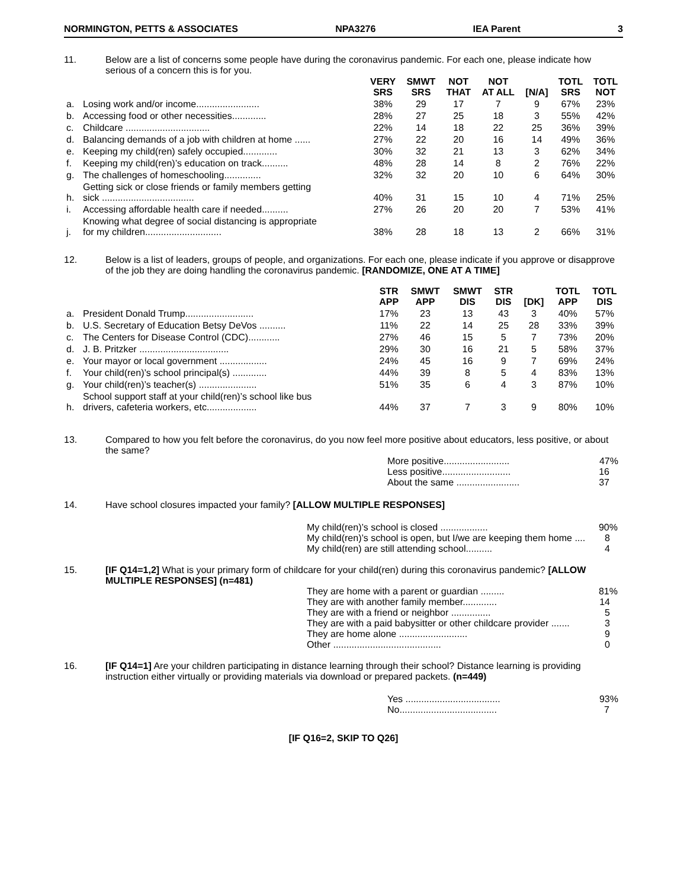NORMINGTON, PETTS & ASSOCIATES NPA3276 IEA Parent 3
11. Below are a list of concerns some people have during the coronavirus pandemic. For each one, please indicate how serious of a concern this is for you.
| | | VERY SRS | SMWT SRS | NOT THAT | NOT AT ALL | [N/A] | TOTL SRS | TOTL NOT |
| --- | --- | --- | --- | --- | --- | --- | --- | --- |
| a. | Losing work and/or income........................ | 38% | 29 | 17 | 7 | 9 | 67% | 23% |
| b. | Accessing food or other necessities............. | 28% | 27 | 25 | 18 | 3 | 55% | 42% |
| c. | Childcare ................................ | 22% | 14 | 18 | 22 | 25 | 36% | 39% |
| d. | Balancing demands of a job with children at home ...... | 27% | 22 | 20 | 16 | 14 | 49% | 36% |
| e. | Keeping my child(ren) safely occupied............. | 30% | 32 | 21 | 13 | 3 | 62% | 34% |
| f. | Keeping my child(ren)’s education on track.......... | 48% | 28 | 14 | 8 | 2 | 76% | 22% |
| g. | The challenges of homeschooling.............. | 32% | 32 | 20 | 10 | 6 | 64% | 30% |
| h. | Getting sick or close friends or family members getting sick ................................... | 40% | 31 | 15 | 10 | 4 | 71% | 25% |
| i. | Accessing affordable health care if needed.......... | 27% | 26 | 20 | 20 | 7 | 53% | 41% |
| j. | Knowing what degree of social distancing is appropriate for my children............................. | 38% | 28 | 18 | 13 | 2 | 66% | 31% |
12. Below is a list of leaders, groups of people, and organizations. For each one, please indicate if you approve or disapprove of the job they are doing handling the coronavirus pandemic. [RANDOMIZE, ONE AT A TIME]
| | | STR APP | SMWT APP | SMWT DIS | STR DIS | [DK] | TOTL APP | TOTL DIS |
| --- | --- | --- | --- | --- | --- | --- | --- | --- |
| a. | President Donald Trump.......................... | 17% | 23 | 13 | 43 | 3 | 40% | 57% |
| b. | U.S. Secretary of Education Betsy DeVos .......... | 11% | 22 | 14 | 25 | 28 | 33% | 39% |
| c. | The Centers for Disease Control (CDC)............ | 27% | 46 | 15 | 5 | 7 | 73% | 20% |
| d. | J. B. Pritzker .................................. | 29% | 30 | 16 | 21 | 5 | 58% | 37% |
| e. | Your mayor or local government .................. | 24% | 45 | 16 | 9 | 7 | 69% | 24% |
| f. | Your child(ren)’s school principal(s) ............. | 44% | 39 | 8 | 5 | 4 | 83% | 13% |
| g. | Your child(ren)’s teacher(s) ...................... | 51% | 35 | 6 | 4 | 3 | 87% | 10% |
| h. | School support staff at your child(ren)’s school like bus drivers, cafeteria workers, etc................... | 44% | 37 | 7 | 3 | 9 | 80% | 10% |
13. Compared to how you felt before the coronavirus, do you now feel more positive about educators, less positive, or about the same?
More positive......................... 47%
Less positive.......................... 16
About the same ........................ 37
14. Have school closures impacted your family? [ALLOW MULTIPLE RESPONSES]
My child(ren)’s school is closed .................. 90%
My child(ren)’s school is open, but I/we are keeping them home .... 8
My child(ren) are still attending school.......... 4
15. [IF Q14=1,2] What is your primary form of childcare for your child(ren) during this coronavirus pandemic? [ALLOW MULTIPLE RESPONSES] (n=481)
They are home with a parent or guardian ......... 81%
They are with another family member............. 14
They are with a friend or neighbor ............... 5
They are with a paid babysitter or other childcare provider ....... 3
They are home alone .......................... 9
Other ......................................... 0
16. [IF Q14=1] Are your children participating in distance learning through their school? Distance learning is providing instruction either virtually or providing materials via download or prepared packets. (n=449)
Yes .................................... 93%
No..................................... 7
[IF Q16=2, SKIP TO Q26]